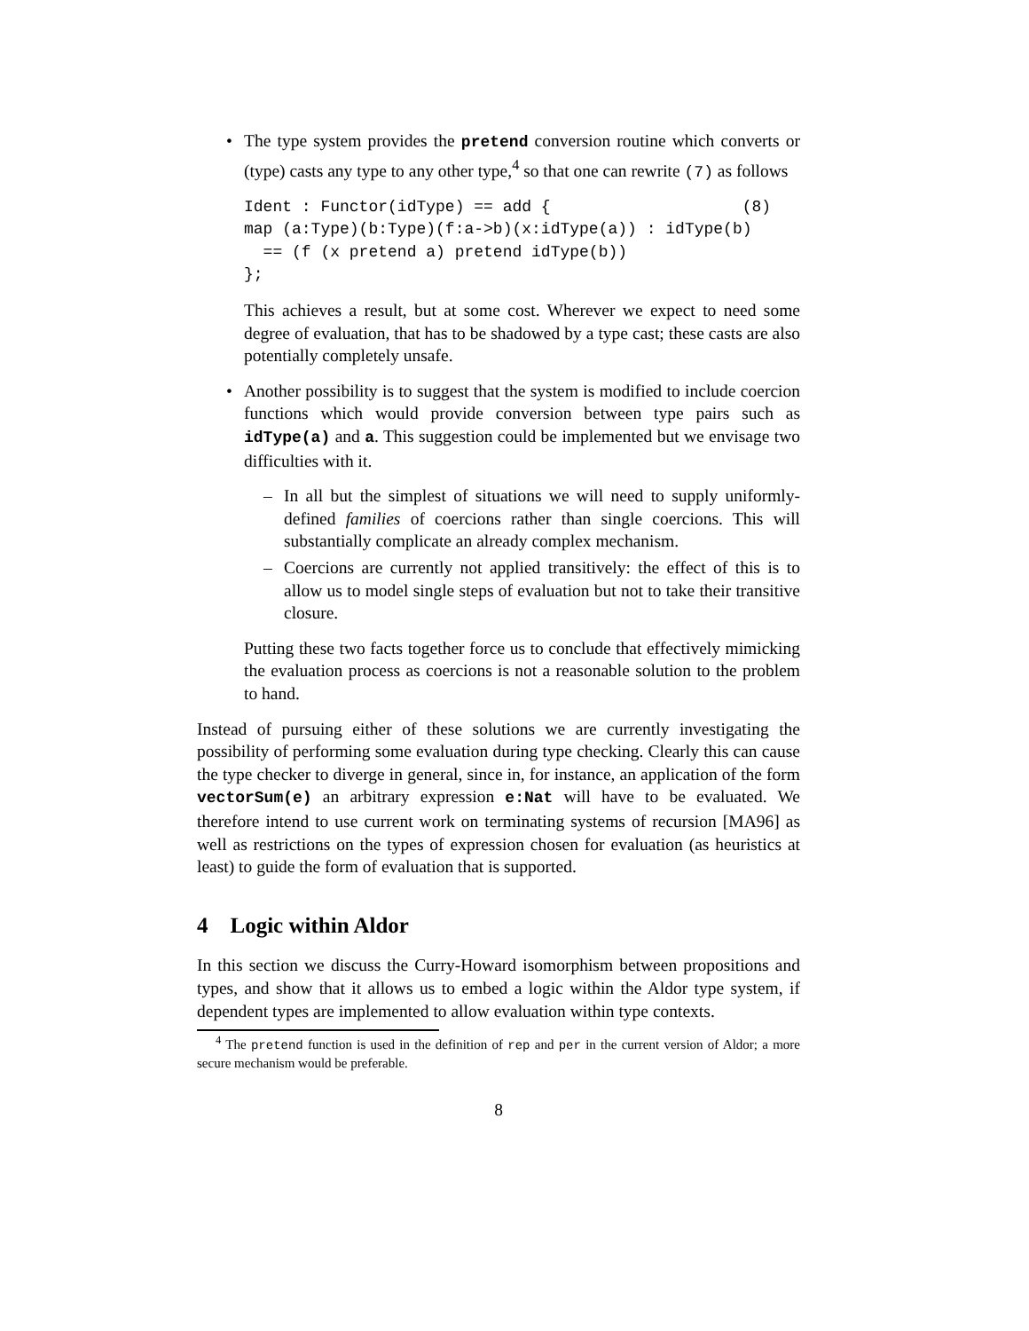•
The type system provides the pretend conversion routine which converts or (type) casts any type to any other type,<sup>4</sup> so that one can rewrite (7) as follows
Ident : Functor(idType) == add {                    (8)
map (a:Type)(b:Type)(f:a->b)(x:idType(a)) : idType(b)
  == (f (x pretend a) pretend idType(b))
};
This achieves a result, but at some cost. Wherever we expect to need some degree of evaluation, that has to be shadowed by a type cast; these casts are also potentially completely unsafe.
•
Another possibility is to suggest that the system is modified to include coercion functions which would provide conversion between type pairs such as idType(a) and a. This suggestion could be implemented but we envisage two difficulties with it.
–
In all but the simplest of situations we will need to supply uniformly-defined families of coercions rather than single coercions. This will substantially complicate an already complex mechanism.
–
Coercions are currently not applied transitively: the effect of this is to allow us to model single steps of evaluation but not to take their transitive closure.
Putting these two facts together force us to conclude that effectively mimicking the evaluation process as coercions is not a reasonable solution to the problem to hand.
Instead of pursuing either of these solutions we are currently investigating the possibility of performing some evaluation during type checking. Clearly this can cause the type checker to diverge in general, since in, for instance, an application of the form vectorSum(e) an arbitrary expression e:Nat will have to be evaluated. We therefore intend to use current work on terminating systems of recursion [MA96] as well as restrictions on the types of expression chosen for evaluation (as heuristics at least) to guide the form of evaluation that is supported.
4 Logic within Aldor
In this section we discuss the Curry-Howard isomorphism between propositions and types, and show that it allows us to embed a logic within the Aldor type system, if dependent types are implemented to allow evaluation within type contexts.
<sup>4</sup> The pretend function is used in the definition of rep and per in the current version of Aldor; a more secure mechanism would be preferable.
8